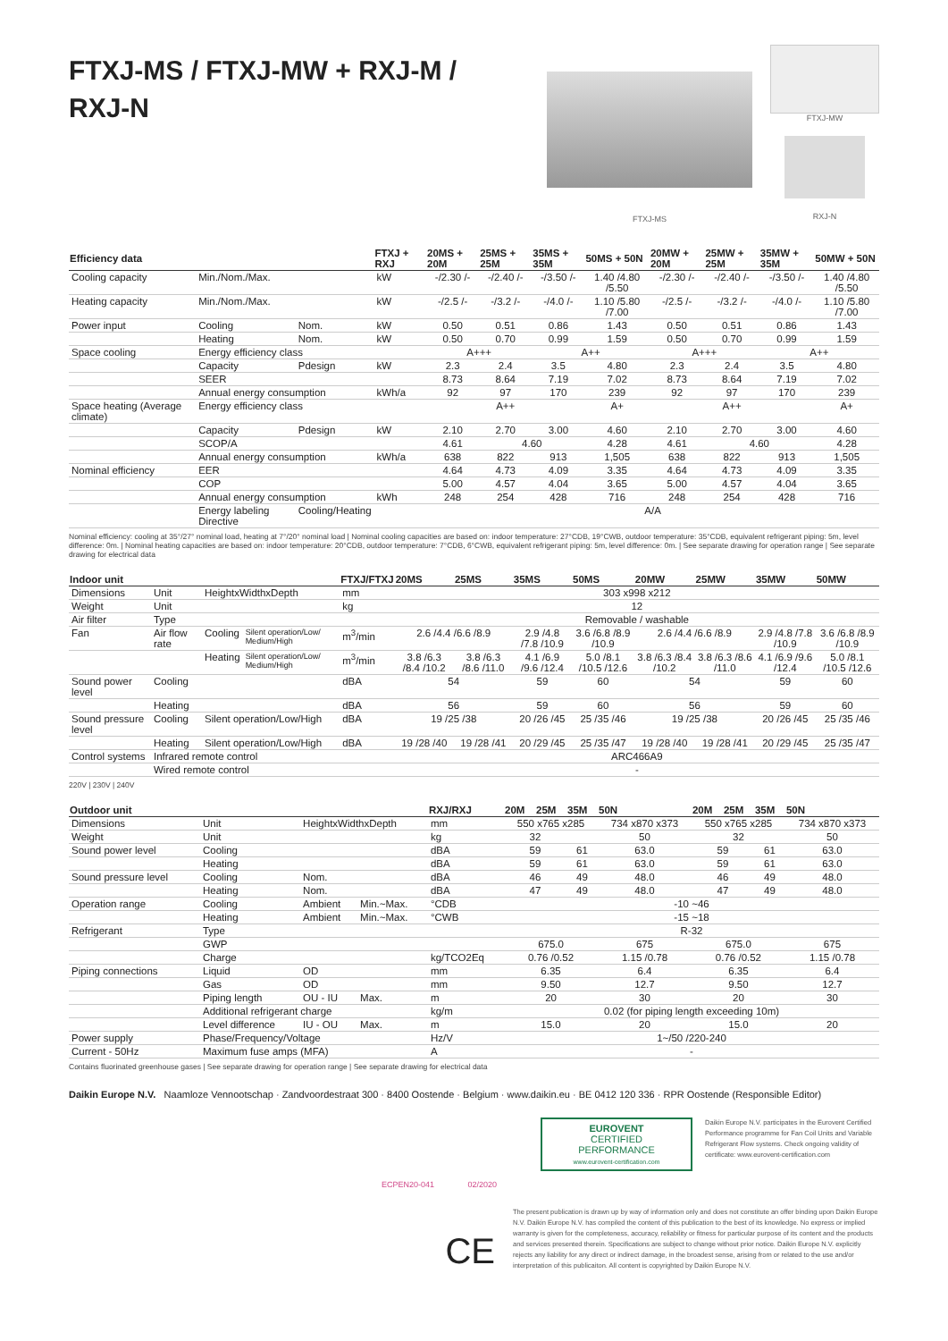FTXJ-MS / FTXJ-MW + RXJ-M / RXJ-N
FTXJ-MS
FTXJ-MW
RXJ-N
| Efficiency data | | | FTXJ + RXJ | 20MS + 20M | 25MS + 25M | 35MS + 35M | 50MS + 50N | 20MW + 20M | 25MW + 25M | 35MW + 35M | 50MW + 50N |
| --- | --- | --- | --- | --- | --- | --- | --- | --- | --- | --- | --- |
| Cooling capacity | Min./Nom./Max. | | kW | -/2.30 /- | -/2.40 /- | -/3.50 /- | 1.40 /4.80 /5.50 | -/2.30 /- | -/2.40 /- | -/3.50 /- | 1.40 /4.80 /5.50 |
| Heating capacity | Min./Nom./Max. | | kW | -/2.5 /- | -/3.2 /- | -/4.0 /- | 1.10 /5.80 /7.00 | -/2.5 /- | -/3.2 /- | -/4.0 /- | 1.10 /5.80 /7.00 |
| Power input | Cooling | Nom. | kW | 0.50 | 0.51 | 0.86 | 1.43 | 0.50 | 0.51 | 0.86 | 1.43 |
| | Heating | Nom. | kW | 0.50 | 0.70 | 0.99 | 1.59 | 0.50 | 0.70 | 0.99 | 1.59 |
| Space cooling | Energy efficiency class | | | A+++ | | A++ | | A+++ | | A++ | |
| | Capacity | Pdesign | kW | 2.3 | 2.4 | 3.5 | 4.80 | 2.3 | 2.4 | 3.5 | 4.80 |
| | SEER | | | 8.73 | 8.64 | 7.19 | 7.02 | 8.73 | 8.64 | 7.19 | 7.02 |
| | Annual energy consumption | | kWh/a | 92 | 97 | 170 | 239 | 92 | 97 | 170 | 239 |
| Space heating (Average climate) | Energy efficiency class | | | A++ | | | A+ | A++ | | | A+ |
| | Capacity | Pdesign | kW | 2.10 | 2.70 | 3.00 | 4.60 | 2.10 | 2.70 | 3.00 | 4.60 |
| | SCOP/A | | | 4.61 | 4.60 | | 4.28 | 4.61 | 4.60 | | 4.28 |
| | Annual energy consumption | | kWh/a | 638 | 822 | 913 | 1,505 | 638 | 822 | 913 | 1,505 |
| Nominal efficiency | EER | | | 4.64 | 4.73 | 4.09 | 3.35 | 4.64 | 4.73 | 4.09 | 3.35 |
| | COP | | | 5.00 | 4.57 | 4.04 | 3.65 | 5.00 | 4.57 | 4.04 | 3.65 |
| | Annual energy consumption | | kWh | 248 | 254 | 428 | 716 | 248 | 254 | 428 | 716 |
| | Energy labeling Directive | Cooling/Heating | | A/A | | | | | | | |
Nominal efficiency: cooling at 35°/27° nominal load, heating at 7°/20° nominal load | Nominal cooling capacities are based on: indoor temperature: 27°CDB, 19°CWB, outdoor temperature: 35°CDB, equivalent refrigerant piping: 5m, level difference: 0m. | Nominal heating capacities are based on: indoor temperature: 20°CDB, outdoor temperature: 7°CDB, 6°CWB, equivalent refrigerant piping: 5m, level difference: 0m. | See separate drawing for operation range | See separate drawing for electrical data
| Indoor unit | | | | FTXJ/FTXJ | 20MS | 25MS | 35MS | 50MS | 20MW | 25MW | 35MW | 50MW |
| --- | --- | --- | --- | --- | --- | --- | --- | --- | --- | --- | --- | --- |
| Dimensions | Unit | HeightxWidthxDepth | | mm | 303 x998 x212 | | | | | | | |
| Weight | Unit | | | kg | 12 | | | | | | | |
| Air filter | Type | | | | Removable / washable | | | | | | | |
| Fan | Air flow rate | Cooling | Silent operation/Low/ Medium/High | m<sup>3</sup>/min | 2.6 /4.4 /6.6 /8.9 | | 2.9 /4.8 /7.8 /10.9 | 3.6 /6.8 /8.9 /10.9 | 2.6 /4.4 /6.6 /8.9 | | 2.9 /4.8 /7.8 /10.9 | 3.6 /6.8 /8.9 /10.9 |
| | | Heating | Silent operation/Low/ Medium/High | m<sup>3</sup>/min | 3.8 /6.3 /8.4 /10.2 | 3.8 /6.3 /8.6 /11.0 | 4.1 /6.9 /9.6 /12.4 | 5.0 /8.1 /10.5 /12.6 | 3.8 /6.3 /8.4 /10.2 | 3.8 /6.3 /8.6 /11.0 | 4.1 /6.9 /9.6 /12.4 | 5.0 /8.1 /10.5 /12.6 |
| Sound power level | Cooling | | | dBA | 54 | | 59 | 60 | 54 | | 59 | 60 |
| | Heating | | | dBA | 56 | | 59 | 60 | 56 | | 59 | 60 |
| Sound pressure level | Cooling | Silent operation/Low/High | | dBA | 19 /25 /38 | | 20 /26 /45 | 25 /35 /46 | 19 /25 /38 | | 20 /26 /45 | 25 /35 /46 |
| | Heating | Silent operation/Low/High | | dBA | 19 /28 /40 | 19 /28 /41 | 20 /29 /45 | 25 /35 /47 | 19 /28 /40 | 19 /28 /41 | 20 /29 /45 | 25 /35 /47 |
| Control systems | Infrared remote control | | | | ARC466A9 | | | | | | | |
| | Wired remote control | | | | - | | | | | | | |
220V | 230V | 240V
| Outdoor unit | | | | RXJ/RXJ | 20M | 25M | 35M | 50N | 20M | 25M | 35M | 50N |
| --- | --- | --- | --- | --- | --- | --- | --- | --- | --- | --- | --- | --- |
| Dimensions | Unit | HeightxWidthxDepth | | mm | 550 x765 x285 | | | 734 x870 x373 | 550 x765 x285 | | | 734 x870 x373 |
| Weight | Unit | | | kg | 32 | | | 50 | 32 | | | 50 |
| Sound power level | Cooling | | | dBA | 59 | | 61 | 63.0 | 59 | | 61 | 63.0 |
| | Heating | | | dBA | 59 | | 61 | 63.0 | 59 | | 61 | 63.0 |
| Sound pressure level | Cooling | Nom. | | dBA | 46 | | 49 | 48.0 | 46 | | 49 | 48.0 |
| | Heating | Nom. | | dBA | 47 | | 49 | 48.0 | 47 | | 49 | 48.0 |
| Operation range | Cooling | Ambient | Min.~Max. | °CDB | -10 ~46 | | | | | | | |
| | Heating | Ambient | Min.~Max. | °CWB | -15 ~18 | | | | | | | |
| Refrigerant | Type | | | | R-32 | | | | | | | |
| | GWP | | | | 675.0 | | | 675 | 675.0 | | | 675 |
| | Charge | | | kg/TCO2Eq | 0.76 /0.52 | | | 1.15 /0.78 | 0.76 /0.52 | | | 1.15 /0.78 |
| Piping connections | Liquid | OD | | mm | 6.35 | | | 6.4 | 6.35 | | | 6.4 |
| | Gas | OD | | mm | 9.50 | | | 12.7 | 9.50 | | | 12.7 |
| | Piping length | OU - IU | Max. | m | 20 | | | 30 | 20 | | | 30 |
| | Additional refrigerant charge | | | kg/m | 0.02 (for piping length exceeding 10m) | | | | | | | |
| | Level difference | IU - OU | Max. | m | 15.0 | | | 20 | 15.0 | | | 20 |
| Power supply | Phase/Frequency/Voltage | | | Hz/V | 1~/50 /220-240 | | | | | | | |
| Current - 50Hz | Maximum fuse amps (MFA) | | | A | - | | | | | | | |
Contains fluorinated greenhouse gases | See separate drawing for operation range | See separate drawing for electrical data
Daikin Europe N.V. Naamloze Vennootschap · Zandvoordestraat 300 · 8400 Oostende · Belgium · www.daikin.eu · BE 0412 120 336 · RPR Oostende (Responsible Editor)
EUROVENT
CERTIFIED
PERFORMANCE
www.eurovent-certification.com
Daikin Europe N.V. participates in the Eurovent Certified Performance programme for Fan Coil Units and Variable Refrigerant Flow systems. Check ongoing validity of certificate: www.eurovent-certification.com
ECPEN20-041 02/2020
CE
The present publication is drawn up by way of information only and does not constitute an offer binding upon Daikin Europe N.V. Daikin Europe N.V. has compiled the content of this publication to the best of its knowledge. No express or implied warranty is given for the completeness, accuracy, reliability or fitness for particular purpose of its content and the products and services presented therein. Specifications are subject to change without prior notice. Daikin Europe N.V. explicitly rejects any liability for any direct or indirect damage, in the broadest sense, arising from or related to the use and/or interpretation of this publicaiton. All content is copyrighted by Daikin Europe N.V.